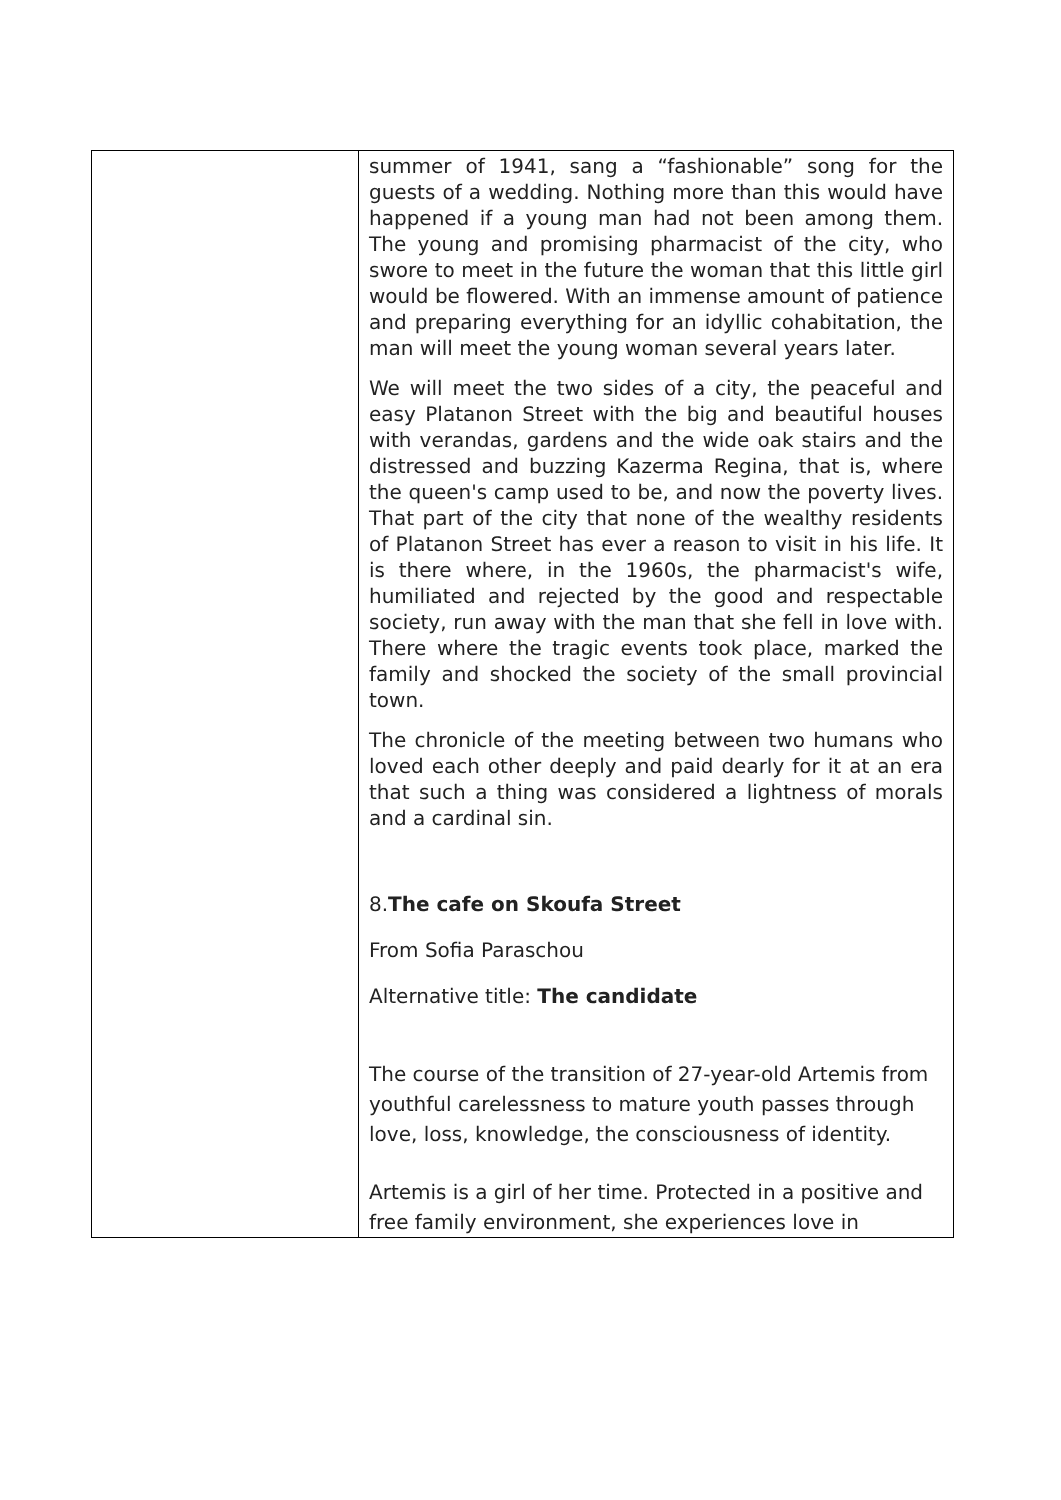| | summer of 1941, sang a “fashionable” song for the guests of a wedding. Nothing more than this would have happened if a young man had not been among them. The young and promising pharmacist of the city, who swore to meet in the future the woman that this little girl would be flowered. With an immense amount of patience and preparing everything for an idyllic cohabitation, the man will meet the young woman several years later. We will meet the two sides of a city, the peaceful and easy Platanon Street with the big and beautiful houses with verandas, gardens and the wide oak stairs and the distressed and buzzing Kazerma Regina, that is, where the queen's camp used to be, and now the poverty lives. That part of the city that none of the wealthy residents of Platanon Street has ever a reason to visit in his life. It is there where, in the 1960s, the pharmacist's wife, humiliated and rejected by the good and respectable society, run away with the man that she fell in love with. There where the tragic events took place, marked the family and shocked the society of the small provincial town. The chronicle of the meeting between two humans who loved each other deeply and paid dearly for it at an era that such a thing was considered a lightness of morals and a cardinal sin. 8. The cafe on Skoufa Street From Sofia Paraschou Alternative title: The candidate The course of the transition of 27-year-old Artemis from youthful carelessness to mature youth passes through love, loss, knowledge, the consciousness of identity. Artemis is a girl of her time. Protected in a positive and free family environment, she experiences love in |